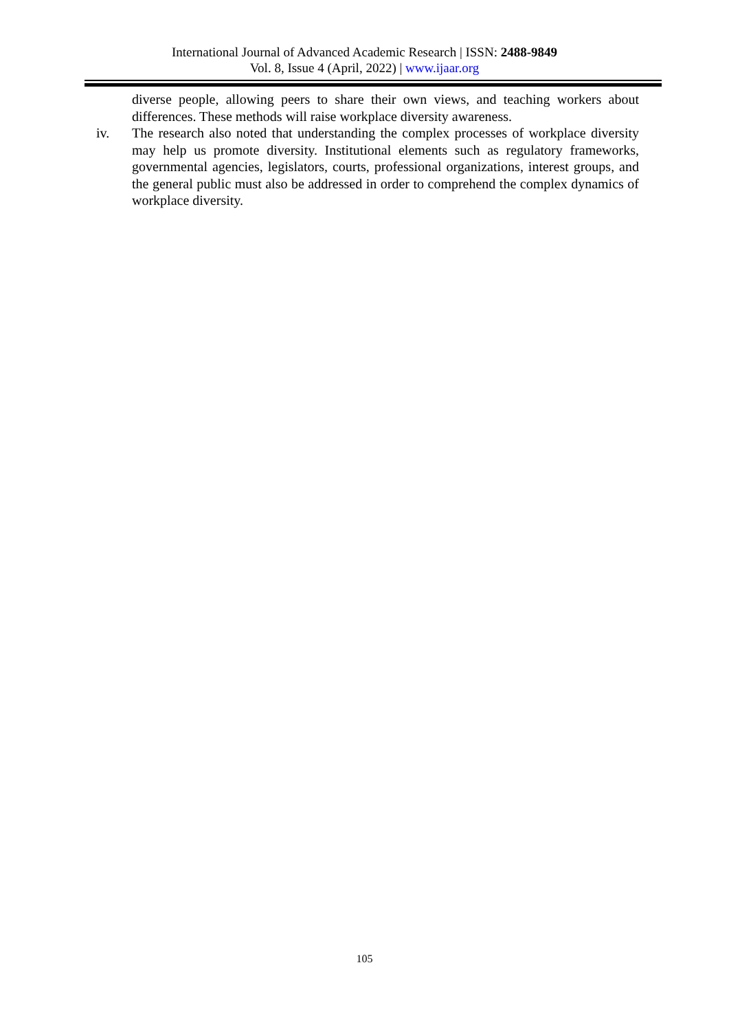International Journal of Advanced Academic Research | ISSN: 2488-9849
Vol. 8, Issue 4 (April, 2022) | www.ijaar.org
diverse people, allowing peers to share their own views, and teaching workers about differences. These methods will raise workplace diversity awareness.
iv. The research also noted that understanding the complex processes of workplace diversity may help us promote diversity. Institutional elements such as regulatory frameworks, governmental agencies, legislators, courts, professional organizations, interest groups, and the general public must also be addressed in order to comprehend the complex dynamics of workplace diversity.
105